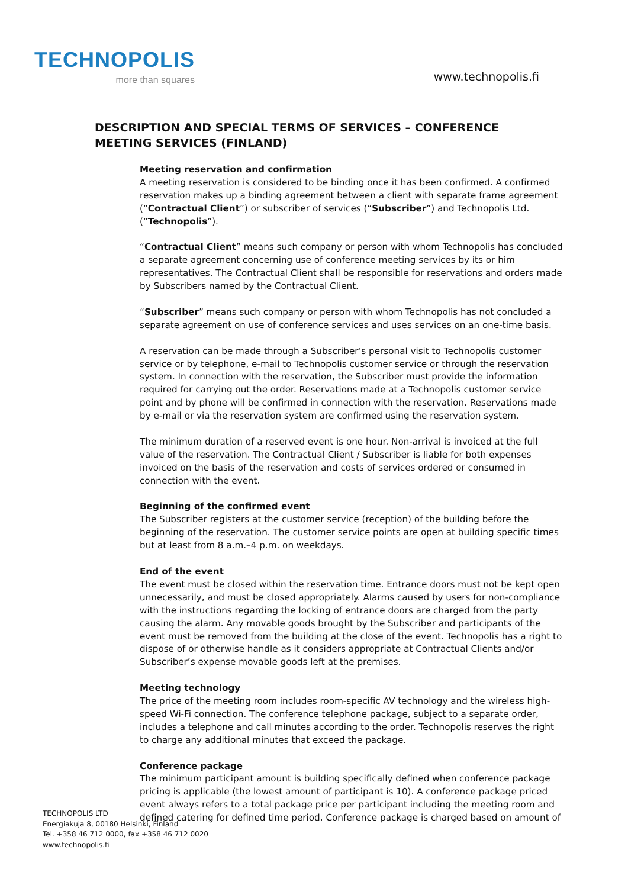TECHNOPOLIS
more than squares
www.technopolis.fi
DESCRIPTION AND SPECIAL TERMS OF SERVICES – CONFERENCE MEETING SERVICES (FINLAND)
Meeting reservation and confirmation
A meeting reservation is considered to be binding once it has been confirmed. A confirmed reservation makes up a binding agreement between a client with separate frame agreement (“Contractual Client”) or subscriber of services (“Subscriber”) and Technopolis Ltd. (“Technopolis”).
“Contractual Client” means such company or person with whom Technopolis has concluded a separate agreement concerning use of conference meeting services by its or him representatives. The Contractual Client shall be responsible for reservations and orders made by Subscribers named by the Contractual Client.
“Subscriber” means such company or person with whom Technopolis has not concluded a separate agreement on use of conference services and uses services on an one-time basis.
A reservation can be made through a Subscriber’s personal visit to Technopolis customer service or by telephone, e-mail to Technopolis customer service or through the reservation system. In connection with the reservation, the Subscriber must provide the information required for carrying out the order. Reservations made at a Technopolis customer service point and by phone will be confirmed in connection with the reservation. Reservations made by e-mail or via the reservation system are confirmed using the reservation system.
The minimum duration of a reserved event is one hour. Non-arrival is invoiced at the full value of the reservation. The Contractual Client / Subscriber is liable for both expenses invoiced on the basis of the reservation and costs of services ordered or consumed in connection with the event.
Beginning of the confirmed event
The Subscriber registers at the customer service (reception) of the building before the beginning of the reservation. The customer service points are open at building specific times but at least from 8 a.m.–4 p.m. on weekdays.
End of the event
The event must be closed within the reservation time. Entrance doors must not be kept open unnecessarily, and must be closed appropriately. Alarms caused by users for non-compliance with the instructions regarding the locking of entrance doors are charged from the party causing the alarm. Any movable goods brought by the Subscriber and participants of the event must be removed from the building at the close of the event. Technopolis has a right to dispose of or otherwise handle as it considers appropriate at Contractual Clients and/or Subscriber’s expense movable goods left at the premises.
Meeting technology
The price of the meeting room includes room-specific AV technology and the wireless high-speed Wi-Fi connection. The conference telephone package, subject to a separate order, includes a telephone and call minutes according to the order. Technopolis reserves the right to charge any additional minutes that exceed the package.
Conference package
The minimum participant amount is building specifically defined when conference package pricing is applicable (the lowest amount of participant is 10). A conference package priced event always refers to a total package price per participant including the meeting room and defined catering for defined time period. Conference package is charged based on amount of
TECHNOPOLIS LTD
Energiakuja 8, 00180 Helsinki, Finland
Tel. +358 46 712 0000, fax +358 46 712 0020
www.technopolis.fi